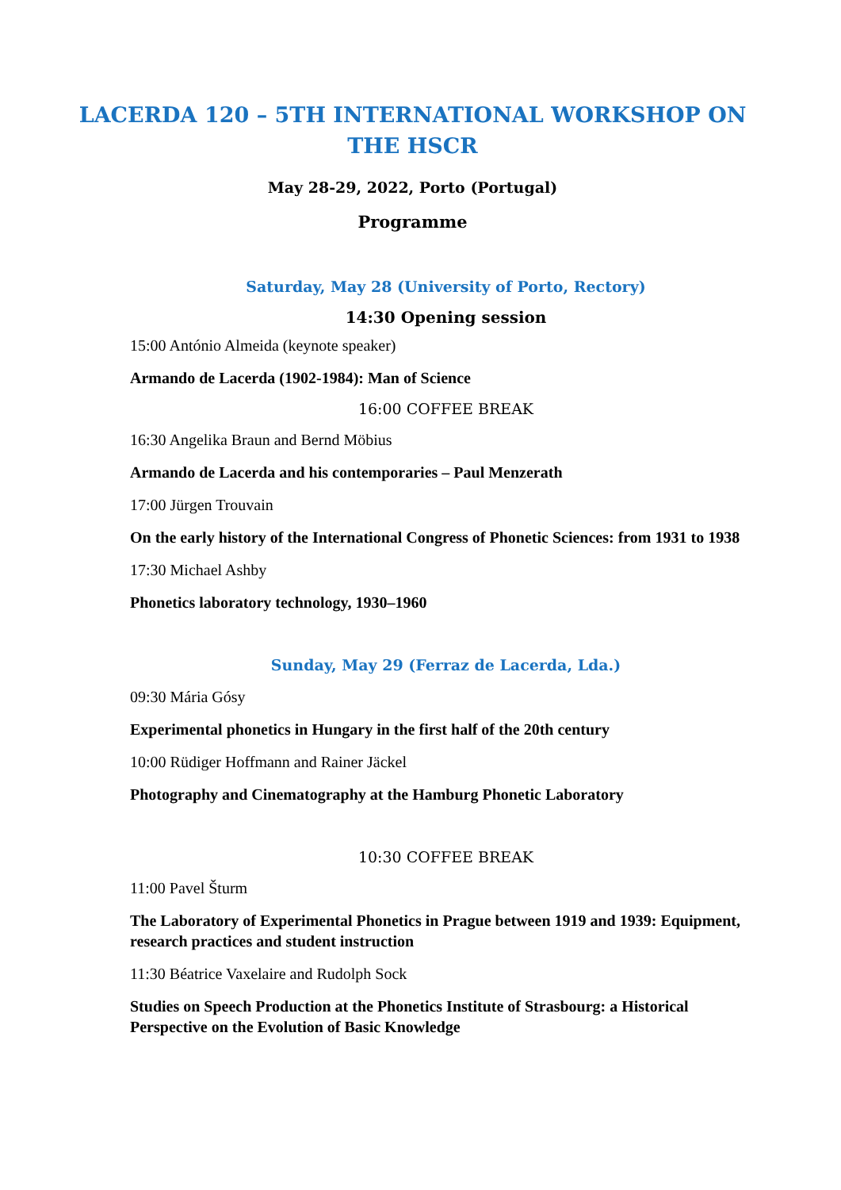LACERDA 120 – 5TH INTERNATIONAL WORKSHOP ON THE HSCR
May 28-29, 2022, Porto (Portugal)
Programme
Saturday, May 28 (University of Porto, Rectory)
14:30 Opening session
15:00 António Almeida (keynote speaker)
Armando de Lacerda (1902-1984): Man of Science
16:00 COFFEE BREAK
16:30 Angelika Braun and Bernd Möbius
Armando de Lacerda and his contemporaries – Paul Menzerath
17:00 Jürgen Trouvain
On the early history of the International Congress of Phonetic Sciences: from 1931 to 1938
17:30 Michael Ashby
Phonetics laboratory technology, 1930–1960
Sunday, May 29 (Ferraz de Lacerda, Lda.)
09:30 Mária Gósy
Experimental phonetics in Hungary in the first half of the 20th century
10:00 Rüdiger Hoffmann and Rainer Jäckel
Photography and Cinematography at the Hamburg Phonetic Laboratory
10:30 COFFEE BREAK
11:00 Pavel Šturm
The Laboratory of Experimental Phonetics in Prague between 1919 and 1939: Equipment, research practices and student instruction
11:30 Béatrice Vaxelaire and Rudolph Sock
Studies on Speech Production at the Phonetics Institute of Strasbourg: a Historical Perspective on the Evolution of Basic Knowledge